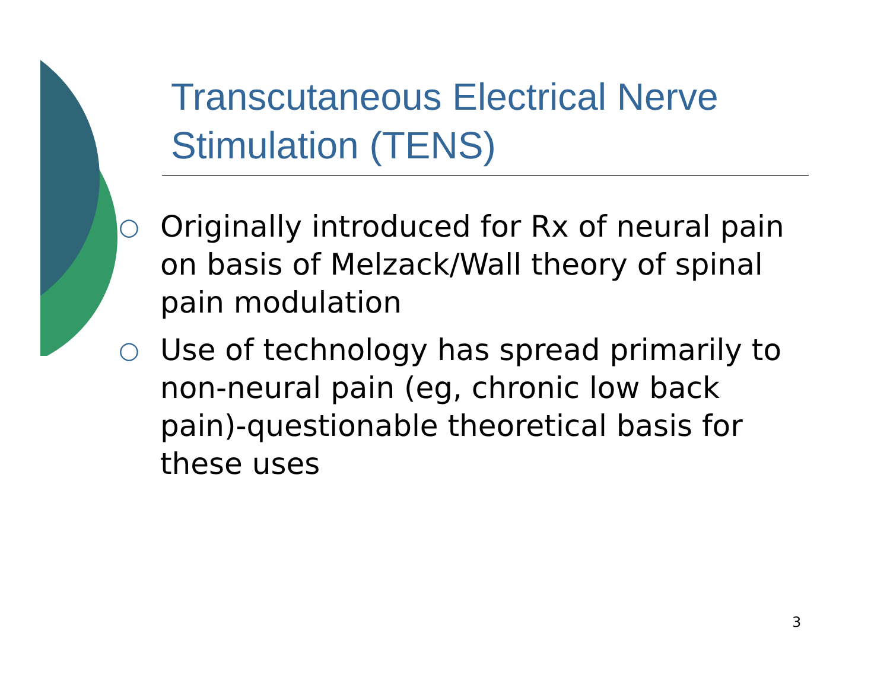Transcutaneous Electrical Nerve Stimulation (TENS)
○ Originally introduced for Rx of neural pain on basis of Melzack/Wall theory of spinal pain modulation
○ Use of technology has spread primarily to non-neural pain (eg, chronic low back pain)-questionable theoretical basis for these uses
3